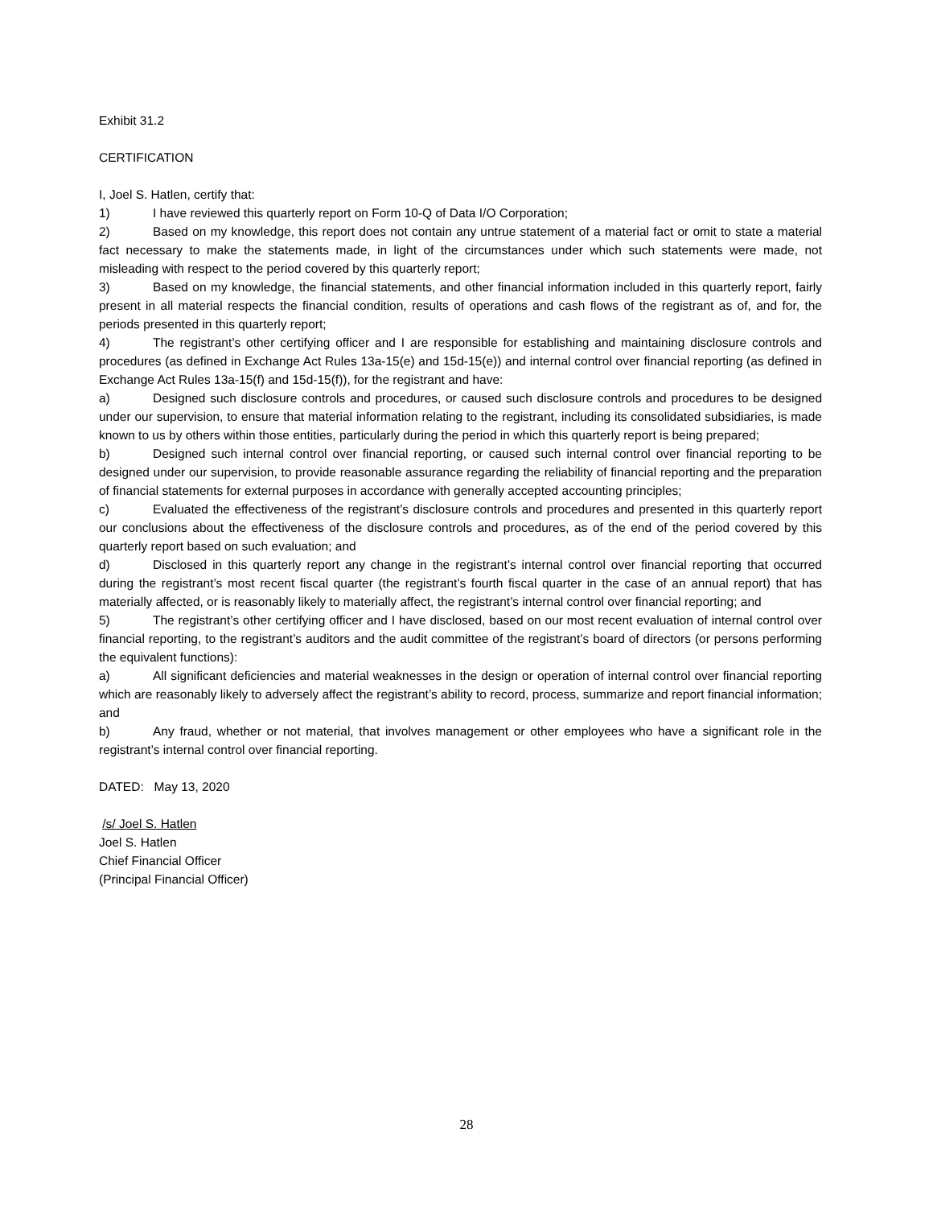Exhibit 31.2
CERTIFICATION
I, Joel S. Hatlen, certify that:
1) I have reviewed this quarterly report on Form 10-Q of Data I/O Corporation;
2) Based on my knowledge, this report does not contain any untrue statement of a material fact or omit to state a material fact necessary to make the statements made, in light of the circumstances under which such statements were made, not misleading with respect to the period covered by this quarterly report;
3) Based on my knowledge, the financial statements, and other financial information included in this quarterly report, fairly present in all material respects the financial condition, results of operations and cash flows of the registrant as of, and for, the periods presented in this quarterly report;
4) The registrant’s other certifying officer and I are responsible for establishing and maintaining disclosure controls and procedures (as defined in Exchange Act Rules 13a-15(e) and 15d-15(e)) and internal control over financial reporting (as defined in Exchange Act Rules 13a-15(f) and 15d-15(f)), for the registrant and have:
a) Designed such disclosure controls and procedures, or caused such disclosure controls and procedures to be designed under our supervision, to ensure that material information relating to the registrant, including its consolidated subsidiaries, is made known to us by others within those entities, particularly during the period in which this quarterly report is being prepared;
b) Designed such internal control over financial reporting, or caused such internal control over financial reporting to be designed under our supervision, to provide reasonable assurance regarding the reliability of financial reporting and the preparation of financial statements for external purposes in accordance with generally accepted accounting principles;
c) Evaluated the effectiveness of the registrant’s disclosure controls and procedures and presented in this quarterly report our conclusions about the effectiveness of the disclosure controls and procedures, as of the end of the period covered by this quarterly report based on such evaluation; and
d) Disclosed in this quarterly report any change in the registrant’s internal control over financial reporting that occurred during the registrant’s most recent fiscal quarter (the registrant’s fourth fiscal quarter in the case of an annual report) that has materially affected, or is reasonably likely to materially affect, the registrant’s internal control over financial reporting; and
5) The registrant’s other certifying officer and I have disclosed, based on our most recent evaluation of internal control over financial reporting, to the registrant’s auditors and the audit committee of the registrant’s board of directors (or persons performing the equivalent functions):
a) All significant deficiencies and material weaknesses in the design or operation of internal control over financial reporting which are reasonably likely to adversely affect the registrant’s ability to record, process, summarize and report financial information; and
b) Any fraud, whether or not material, that involves management or other employees who have a significant role in the registrant’s internal control over financial reporting.
DATED: May 13, 2020
/s/ Joel S. Hatlen
Joel S. Hatlen
Chief Financial Officer
(Principal Financial Officer)
28